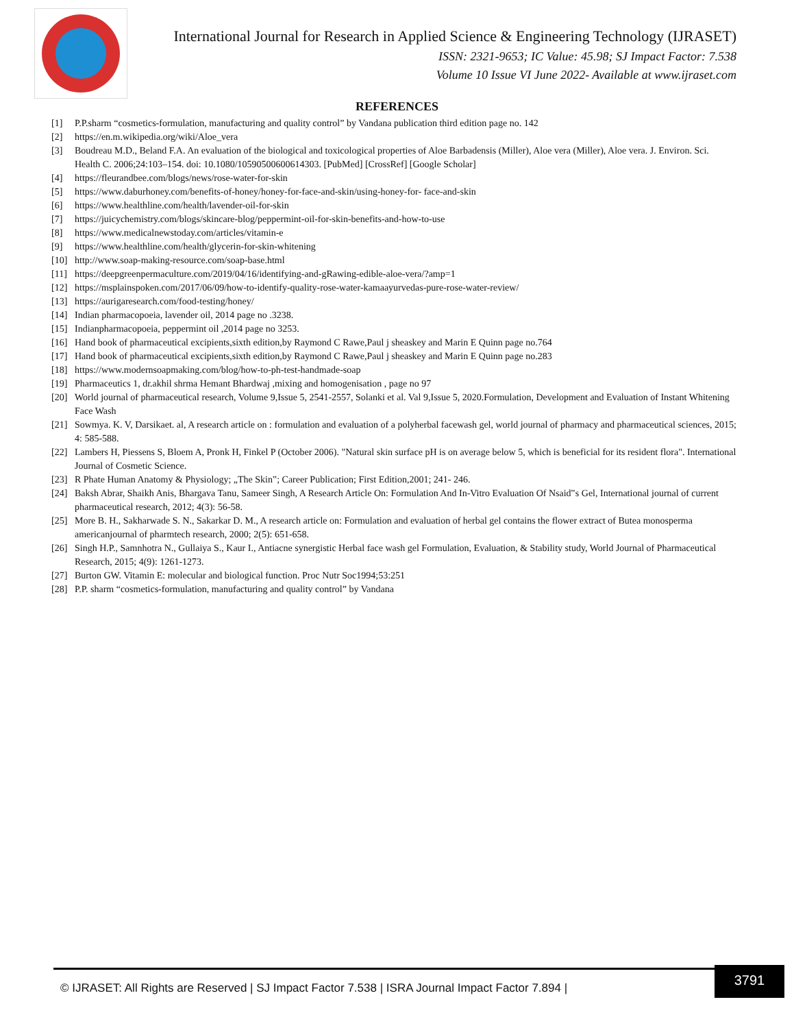International Journal for Research in Applied Science & Engineering Technology (IJRASET)
ISSN: 2321-9653; IC Value: 45.98; SJ Impact Factor: 7.538
Volume 10 Issue VI June 2022- Available at www.ijraset.com
REFERENCES
[1] P.P.sharm “cosmetics-formulation, manufacturing and quality control” by Vandana publication third edition page no. 142
[2] https://en.m.wikipedia.org/wiki/Aloe_vera
[3] Boudreau M.D., Beland F.A. An evaluation of the biological and toxicological properties of Aloe Barbadensis (Miller), Aloe vera (Miller), Aloe vera. J. Environ. Sci. Health C. 2006;24:103–154. doi: 10.1080/10590500600614303. [PubMed] [CrossRef] [Google Scholar]
[4] https://fleurandbee.com/blogs/news/rose-water-for-skin
[5] https://www.daburhoney.com/benefits-of-honey/honey-for-face-and-skin/using-honey-for- face-and-skin
[6] https://www.healthline.com/health/lavender-oil-for-skin
[7] https://juicychemistry.com/blogs/skincare-blog/peppermint-oil-for-skin-benefits-and-how-to-use
[8] https://www.medicalnewstoday.com/articles/vitamin-e
[9] https://www.healthline.com/health/glycerin-for-skin-whitening
[10] http://www.soap-making-resource.com/soap-base.html
[11] https://deepgreenpermaculture.com/2019/04/16/identifying-and-gRawing-edible-aloe-vera/?amp=1
[12] https://msplainspoken.com/2017/06/09/how-to-identify-quality-rose-water-kamaayurvedas-pure-rose-water-review/
[13] https://aurigaresearch.com/food-testing/honey/
[14] Indian pharmacopoeia, lavender oil, 2014 page no .3238.
[15] Indianpharmacopoeia, peppermint oil ,2014 page no 3253.
[16] Hand book of pharmaceutical excipients,sixth edition,by Raymond C Rawe,Paul j sheaskey and Marin E Quinn page no.764
[17] Hand book of pharmaceutical excipients,sixth edition,by Raymond C Rawe,Paul j sheaskey and Marin E Quinn page no.283
[18] https://www.modernsoapmaking.com/blog/how-to-ph-test-handmade-soap
[19] Pharmaceutics 1, dr.akhil shrma Hemant Bhardwaj ,mixing and homogenisation , page no 97
[20] World journal of pharmaceutical research, Volume 9,Issue 5, 2541-2557, Solanki et al. Val 9,Issue 5, 2020.Formulation, Development and Evaluation of Instant Whitening Face Wash
[21] Sowmya. K. V, Darsikaet. al, A research article on : formulation and evaluation of a polyherbal facewash gel, world journal of pharmacy and pharmaceutical sciences, 2015; 4: 585-588.
[22] Lambers H, Piessens S, Bloem A, Pronk H, Finkel P (October 2006). "Natural skin surface pH is on average below 5, which is beneficial for its resident flora". International Journal of Cosmetic Science.
[23] R Phate Human Anatomy & Physiology; „The Skin‟; Career Publication; First Edition,2001; 241- 246.
[24] Baksh Abrar, Shaikh Anis, Bhargava Tanu, Sameer Singh, A Research Article On: Formulation And In-Vitro Evaluation Of Nsaid‟s Gel, International journal of current pharmaceutical research, 2012; 4(3): 56-58.
[25] More B. H., Sakharwade S. N., Sakarkar D. M., A research article on: Formulation and evaluation of herbal gel contains the flower extract of Butea monosperma americanjournal of pharmtech research, 2000; 2(5): 651-658.
[26] Singh H.P., Samnhotra N., Gullaiya S., Kaur I., Antiacne synergistic Herbal face wash gel Formulation, Evaluation, & Stability study, World Journal of Pharmaceutical Research, 2015; 4(9): 1261-1273.
[27] Burton GW. Vitamin E: molecular and biological function. Proc Nutr Soc1994;53:251
[28] P.P. sharm “cosmetics-formulation, manufacturing and quality control” by Vandana
© IJRASET: All Rights are Reserved | SJ Impact Factor 7.538 | ISRA Journal Impact Factor 7.894 |
3791